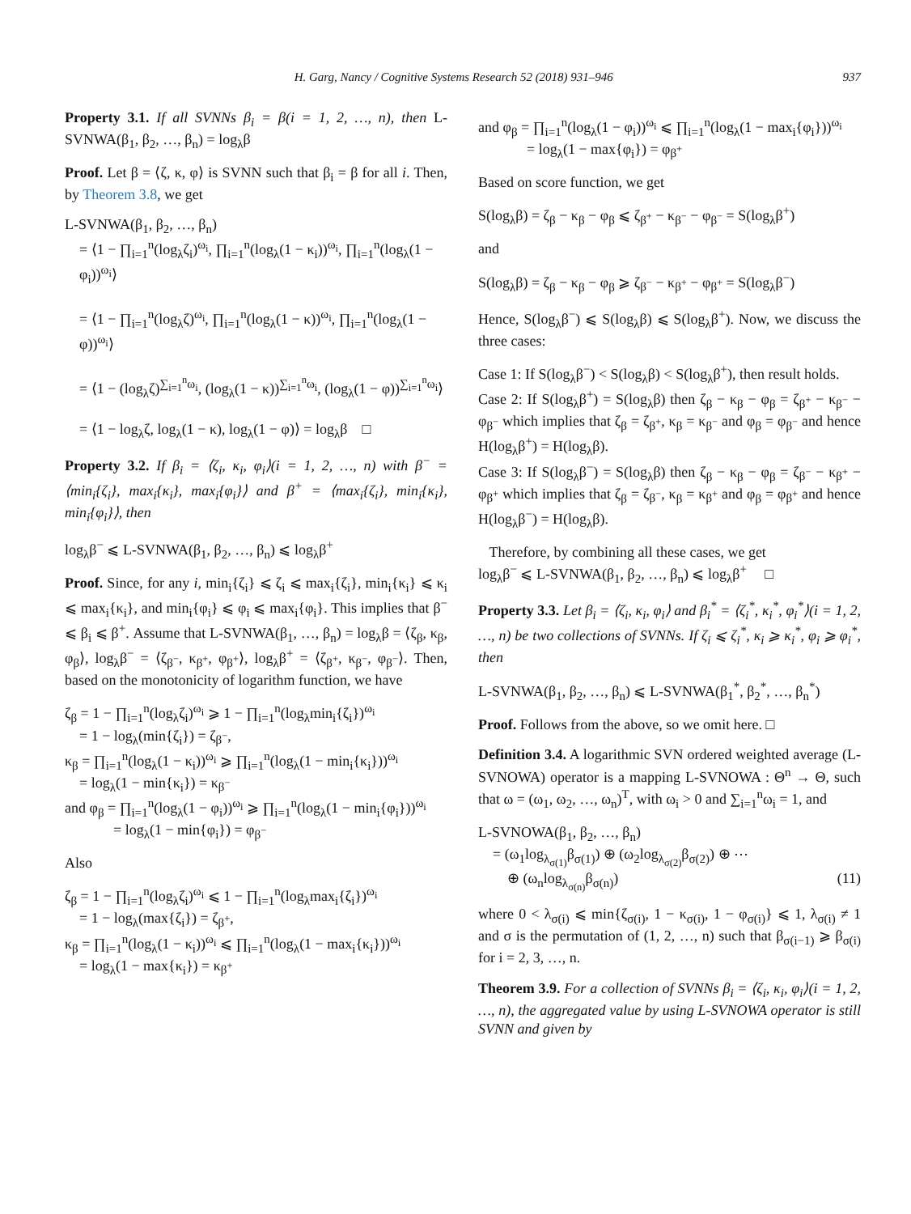H. Garg, Nancy / Cognitive Systems Research 52 (2018) 931–946 937
Property 3.1. If all SVNNs β<sub>i</sub> = β(i = 1, 2, …, n), then L-SVNWA(β<sub>1</sub>, β<sub>2</sub>, …, β<sub>n</sub>) = log<sub>λ</sub>β
Proof. Let β = ⟨ζ, κ, φ⟩ is SVNN such that β<sub>i</sub> = β for all i. Then, by Theorem 3.8, we get
L-SVNWA(β<sub>1</sub>, β<sub>2</sub>, …, β<sub>n</sub>)
= ⟨1 − ∏<sub>i=1</sub><sup>n</sup>(log<sub>λ</sub>ζ<sub>i</sub>)<sup>ω<sub>i</sub></sup>, ∏<sub>i=1</sub><sup>n</sup>(log<sub>λ</sub>(1 − κ<sub>i</sub>))<sup>ω<sub>i</sub></sup>, ∏<sub>i=1</sub><sup>n</sup>(log<sub>λ</sub>(1 − φ<sub>i</sub>))<sup>ω<sub>i</sub></sup>⟩
= ⟨1 − ∏<sub>i=1</sub><sup>n</sup>(log<sub>λ</sub>ζ)<sup>ω<sub>i</sub></sup>, ∏<sub>i=1</sub><sup>n</sup>(log<sub>λ</sub>(1 − κ))<sup>ω<sub>i</sub></sup>, ∏<sub>i=1</sub><sup>n</sup>(log<sub>λ</sub>(1 − φ))<sup>ω<sub>i</sub></sup>⟩
= ⟨1 − (log<sub>λ</sub>ζ)<sup>∑<sub>i=1</sub><sup>n</sup>ω<sub>i</sub></sup>, (log<sub>λ</sub>(1 − κ))<sup>∑<sub>i=1</sub><sup>n</sup>ω<sub>i</sub></sup>, (log<sub>λ</sub>(1 − φ))<sup>∑<sub>i=1</sub><sup>n</sup>ω<sub>i</sub></sup>⟩
= ⟨1 − log<sub>λ</sub>ζ, log<sub>λ</sub>(1 − κ), log<sub>λ</sub>(1 − φ)⟩ = log<sub>λ</sub>β □
Property 3.2. If β<sub>i</sub> = ⟨ζ<sub>i</sub>, κ<sub>i</sub>, φ<sub>i</sub>⟩(i = 1, 2, …, n) with β<sup>−</sup> = ⟨min<sub>i</sub>{ζ<sub>i</sub>}, max<sub>i</sub>{κ<sub>i</sub>}, max<sub>i</sub>{φ<sub>i</sub>}⟩ and β<sup>+</sup> = ⟨max<sub>i</sub>{ζ<sub>i</sub>}, min<sub>i</sub>{κ<sub>i</sub>}, min<sub>i</sub>{φ<sub>i</sub>}⟩, then
log<sub>λ</sub>β<sup>−</sup> ⩽ L-SVNWA(β<sub>1</sub>, β<sub>2</sub>, …, β<sub>n</sub>) ⩽ log<sub>λ</sub>β<sup>+</sup>
Proof. Since, for any i, min<sub>i</sub>{ζ<sub>i</sub>} ⩽ ζ<sub>i</sub> ⩽ max<sub>i</sub>{ζ<sub>i</sub>}, min<sub>i</sub>{κ<sub>i</sub>} ⩽ κ<sub>i</sub> ⩽ max<sub>i</sub>{κ<sub>i</sub>}, and min<sub>i</sub>{φ<sub>i</sub>} ⩽ φ<sub>i</sub> ⩽ max<sub>i</sub>{φ<sub>i</sub>}. This implies that β<sup>−</sup> ⩽ β<sub>i</sub> ⩽ β<sup>+</sup>. Assume that L-SVNWA(β<sub>1</sub>, …, β<sub>n</sub>) = log<sub>λ</sub>β = ⟨ζ<sub>β</sub>, κ<sub>β</sub>, φ<sub>β</sub>⟩, log<sub>λ</sub>β<sup>−</sup> = ⟨ζ<sub>β<sup>−</sup></sub>, κ<sub>β<sup>+</sup></sub>, φ<sub>β<sup>+</sup></sub>⟩, log<sub>λ</sub>β<sup>+</sup> = ⟨ζ<sub>β<sup>+</sup></sub>, κ<sub>β<sup>−</sup></sub>, φ<sub>β<sup>−</sup></sub>⟩. Then, based on the monotonicity of logarithm function, we have
ζ<sub>β</sub> = 1 − ∏<sub>i=1</sub><sup>n</sup>(log<sub>λ</sub>ζ<sub>i</sub>)<sup>ω<sub>i</sub></sup> ⩾ 1 − ∏<sub>i=1</sub><sup>n</sup>(log<sub>λ</sub>min<sub>i</sub>{ζ<sub>i</sub>})<sup>ω<sub>i</sub></sup>
= 1 − log<sub>λ</sub>(min{ζ<sub>i</sub>}) = ζ<sub>β<sup>−</sup></sub>,
κ<sub>β</sub> = ∏<sub>i=1</sub><sup>n</sup>(log<sub>λ</sub>(1 − κ<sub>i</sub>))<sup>ω<sub>i</sub></sup> ⩾ ∏<sub>i=1</sub><sup>n</sup>(log<sub>λ</sub>(1 − min<sub>i</sub>{κ<sub>i</sub>}))<sup>ω<sub>i</sub></sup>
= log<sub>λ</sub>(1 − min{κ<sub>i</sub>}) = κ<sub>β<sup>−</sup></sub>
and φ<sub>β</sub> = ∏<sub>i=1</sub><sup>n</sup>(log<sub>λ</sub>(1 − φ<sub>i</sub>))<sup>ω<sub>i</sub></sup> ⩾ ∏<sub>i=1</sub><sup>n</sup>(log<sub>λ</sub>(1 − min<sub>i</sub>{φ<sub>i</sub>}))<sup>ω<sub>i</sub></sup>
= log<sub>λ</sub>(1 − min{φ<sub>i</sub>}) = φ<sub>β<sup>−</sup></sub>
Also
ζ<sub>β</sub> = 1 − ∏<sub>i=1</sub><sup>n</sup>(log<sub>λ</sub>ζ<sub>i</sub>)<sup>ω<sub>i</sub></sup> ⩽ 1 − ∏<sub>i=1</sub><sup>n</sup>(log<sub>λ</sub>max<sub>i</sub>{ζ<sub>i</sub>})<sup>ω<sub>i</sub></sup>
= 1 − log<sub>λ</sub>(max{ζ<sub>i</sub>}) = ζ<sub>β<sup>+</sup></sub>,
κ<sub>β</sub> = ∏<sub>i=1</sub><sup>n</sup>(log<sub>λ</sub>(1 − κ<sub>i</sub>))<sup>ω<sub>i</sub></sup> ⩽ ∏<sub>i=1</sub><sup>n</sup>(log<sub>λ</sub>(1 − max<sub>i</sub>{κ<sub>i</sub>}))<sup>ω<sub>i</sub></sup>
= log<sub>λ</sub>(1 − max{κ<sub>i</sub>}) = κ<sub>β<sup>+</sup></sub>
and φ<sub>β</sub> = ∏<sub>i=1</sub><sup>n</sup>(log<sub>λ</sub>(1 − φ<sub>i</sub>))<sup>ω<sub>i</sub></sup> ⩽ ∏<sub>i=1</sub><sup>n</sup>(log<sub>λ</sub>(1 − max<sub>i</sub>{φ<sub>i</sub>}))<sup>ω<sub>i</sub></sup>
= log<sub>λ</sub>(1 − max{φ<sub>i</sub>}) = φ<sub>β<sup>+</sup></sub>
Based on score function, we get
S(log<sub>λ</sub>β) = ζ<sub>β</sub> − κ<sub>β</sub> − φ<sub>β</sub> ⩽ ζ<sub>β<sup>+</sup></sub> − κ<sub>β<sup>−</sup></sub> − φ<sub>β<sup>−</sup></sub> = S(log<sub>λ</sub>β<sup>+</sup>)
and
S(log<sub>λ</sub>β) = ζ<sub>β</sub> − κ<sub>β</sub> − φ<sub>β</sub> ⩾ ζ<sub>β<sup>−</sup></sub> − κ<sub>β<sup>+</sup></sub> − φ<sub>β<sup>+</sup></sub> = S(log<sub>λ</sub>β<sup>−</sup>)
Hence, S(log<sub>λ</sub>β<sup>−</sup>) ⩽ S(log<sub>λ</sub>β) ⩽ S(log<sub>λ</sub>β<sup>+</sup>). Now, we discuss the three cases:
Case 1: If S(log<sub>λ</sub>β<sup>−</sup>) < S(log<sub>λ</sub>β) < S(log<sub>λ</sub>β<sup>+</sup>), then result holds.
Case 2: If S(log<sub>λ</sub>β<sup>+</sup>) = S(log<sub>λ</sub>β) then ζ<sub>β</sub> − κ<sub>β</sub> − φ<sub>β</sub> = ζ<sub>β<sup>+</sup></sub> − κ<sub>β<sup>−</sup></sub> − φ<sub>β<sup>−</sup></sub> which implies that ζ<sub>β</sub> = ζ<sub>β<sup>+</sup></sub>, κ<sub>β</sub> = κ<sub>β<sup>−</sup></sub> and φ<sub>β</sub> = φ<sub>β<sup>−</sup></sub> and hence H(log<sub>λ</sub>β<sup>+</sup>) = H(log<sub>λ</sub>β).
Case 3: If S(log<sub>λ</sub>β<sup>−</sup>) = S(log<sub>λ</sub>β) then ζ<sub>β</sub> − κ<sub>β</sub> − φ<sub>β</sub> = ζ<sub>β<sup>−</sup></sub> − κ<sub>β<sup>+</sup></sub> − φ<sub>β<sup>+</sup></sub> which implies that ζ<sub>β</sub> = ζ<sub>β<sup>−</sup></sub>, κ<sub>β</sub> = κ<sub>β<sup>+</sup></sub> and φ<sub>β</sub> = φ<sub>β<sup>+</sup></sub> and hence H(log<sub>λ</sub>β<sup>−</sup>) = H(log<sub>λ</sub>β).
Therefore, by combining all these cases, we get
log<sub>λ</sub>β<sup>−</sup> ⩽ L-SVNWA(β<sub>1</sub>, β<sub>2</sub>, …, β<sub>n</sub>) ⩽ log<sub>λ</sub>β<sup>+</sup> □
Property 3.3. Let β<sub>i</sub> = ⟨ζ<sub>i</sub>, κ<sub>i</sub>, φ<sub>i</sub>⟩ and β<sub>i</sub><sup>*</sup> = ⟨ζ<sub>i</sub><sup>*</sup>, κ<sub>i</sub><sup>*</sup>, φ<sub>i</sub><sup>*</sup>⟩(i = 1, 2, …, n) be two collections of SVNNs. If ζ<sub>i</sub> ⩽ ζ<sub>i</sub><sup>*</sup>, κ<sub>i</sub> ⩾ κ<sub>i</sub><sup>*</sup>, φ<sub>i</sub> ⩾ φ<sub>i</sub><sup>*</sup>, then
L-SVNWA(β<sub>1</sub>, β<sub>2</sub>, …, β<sub>n</sub>) ⩽ L-SVNWA(β<sub>1</sub><sup>*</sup>, β<sub>2</sub><sup>*</sup>, …, β<sub>n</sub><sup>*</sup>)
Proof. Follows from the above, so we omit here. □
Definition 3.4. A logarithmic SVN ordered weighted average (L-SVNOWA) operator is a mapping L-SVNOWA : Θ<sup>n</sup> → Θ, such that ω = (ω<sub>1</sub>, ω<sub>2</sub>, …, ω<sub>n</sub>)<sup>T</sup>, with ω<sub>i</sub> > 0 and ∑<sub>i=1</sub><sup>n</sup>ω<sub>i</sub> = 1, and
L-SVNOWA(β<sub>1</sub>, β<sub>2</sub>, …, β<sub>n</sub>)
= (ω<sub>1</sub>log<sub>λ<sub>σ(1)</sub></sub>β<sub>σ(1)</sub>) ⊕ (ω<sub>2</sub>log<sub>λ<sub>σ(2)</sub></sub>β<sub>σ(2)</sub>) ⊕ ⋯
⊕ (ω<sub>n</sub>log<sub>λ<sub>σ(n)</sub></sub>β<sub>σ(n)</sub>) (11)
where 0 < λ<sub>σ(i)</sub> ⩽ min{ζ<sub>σ(i)</sub>, 1 − κ<sub>σ(i)</sub>, 1 − φ<sub>σ(i)</sub>} ⩽ 1, λ<sub>σ(i)</sub> ≠ 1 and σ is the permutation of (1, 2, …, n) such that β<sub>σ(i−1)</sub> ⩾ β<sub>σ(i)</sub> for i = 2, 3, …, n.
Theorem 3.9. For a collection of SVNNs β<sub>i</sub> = ⟨ζ<sub>i</sub>, κ<sub>i</sub>, φ<sub>i</sub>⟩(i = 1, 2, …, n), the aggregated value by using L-SVNOWA operator is still SVNN and given by